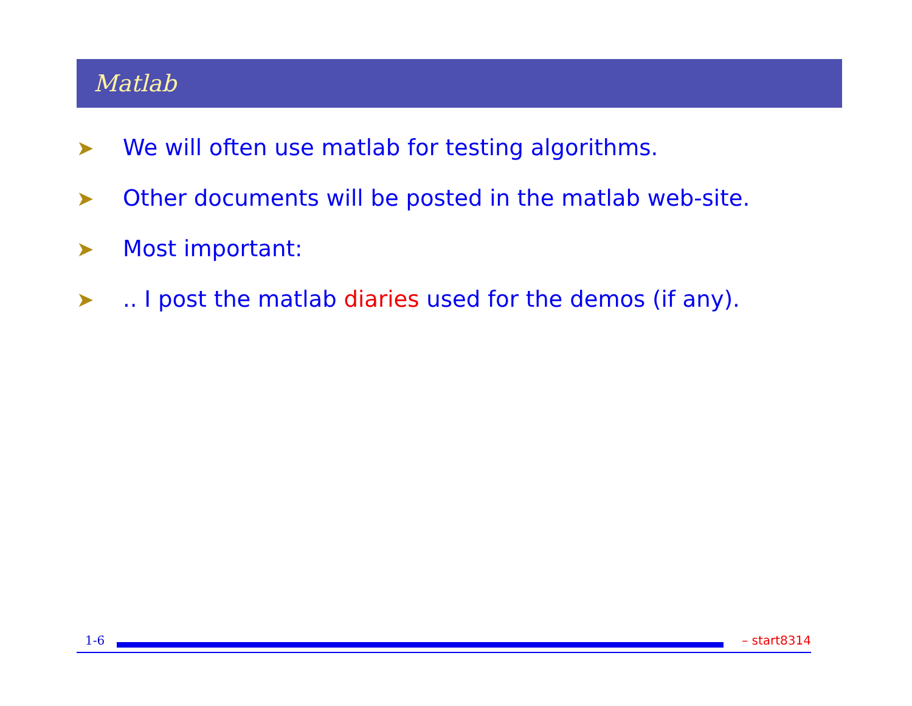Matlab
➤ We will often use matlab for testing algorithms.
➤ Other documents will be posted in the matlab web-site.
➤ Most important:
➤.. I post the matlab diaries used for the demos (if any).
1-6 – start8314